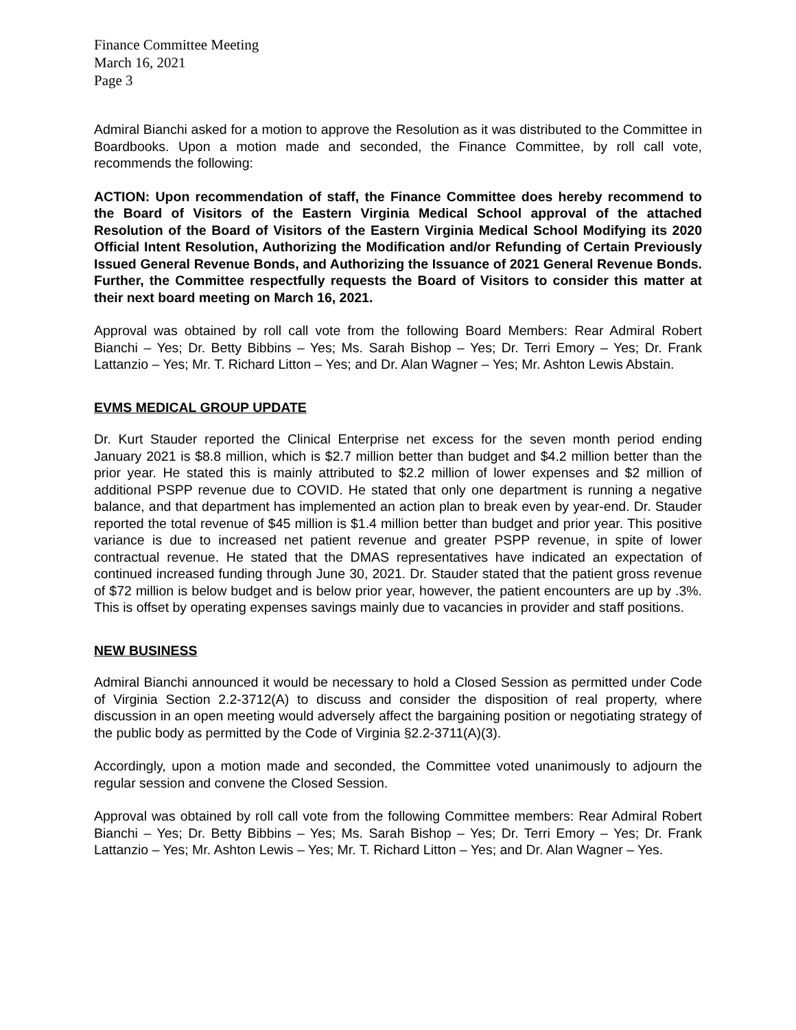Finance Committee Meeting
March 16, 2021
Page 3
Admiral Bianchi asked for a motion to approve the Resolution as it was distributed to the Committee in Boardbooks. Upon a motion made and seconded, the Finance Committee, by roll call vote, recommends the following:
ACTION: Upon recommendation of staff, the Finance Committee does hereby recommend to the Board of Visitors of the Eastern Virginia Medical School approval of the attached Resolution of the Board of Visitors of the Eastern Virginia Medical School Modifying its 2020 Official Intent Resolution, Authorizing the Modification and/or Refunding of Certain Previously Issued General Revenue Bonds, and Authorizing the Issuance of 2021 General Revenue Bonds. Further, the Committee respectfully requests the Board of Visitors to consider this matter at their next board meeting on March 16, 2021.
Approval was obtained by roll call vote from the following Board Members: Rear Admiral Robert Bianchi – Yes; Dr. Betty Bibbins – Yes; Ms. Sarah Bishop – Yes; Dr. Terri Emory – Yes; Dr. Frank Lattanzio – Yes; Mr. T. Richard Litton – Yes; and Dr. Alan Wagner – Yes; Mr. Ashton Lewis Abstain.
EVMS MEDICAL GROUP UPDATE
Dr. Kurt Stauder reported the Clinical Enterprise net excess for the seven month period ending January 2021 is $8.8 million, which is $2.7 million better than budget and $4.2 million better than the prior year. He stated this is mainly attributed to $2.2 million of lower expenses and $2 million of additional PSPP revenue due to COVID. He stated that only one department is running a negative balance, and that department has implemented an action plan to break even by year-end. Dr. Stauder reported the total revenue of $45 million is $1.4 million better than budget and prior year. This positive variance is due to increased net patient revenue and greater PSPP revenue, in spite of lower contractual revenue. He stated that the DMAS representatives have indicated an expectation of continued increased funding through June 30, 2021. Dr. Stauder stated that the patient gross revenue of $72 million is below budget and is below prior year, however, the patient encounters are up by .3%. This is offset by operating expenses savings mainly due to vacancies in provider and staff positions.
NEW BUSINESS
Admiral Bianchi announced it would be necessary to hold a Closed Session as permitted under Code of Virginia Section 2.2-3712(A) to discuss and consider the disposition of real property, where discussion in an open meeting would adversely affect the bargaining position or negotiating strategy of the public body as permitted by the Code of Virginia §2.2-3711(A)(3).
Accordingly, upon a motion made and seconded, the Committee voted unanimously to adjourn the regular session and convene the Closed Session.
Approval was obtained by roll call vote from the following Committee members: Rear Admiral Robert Bianchi – Yes; Dr. Betty Bibbins – Yes; Ms. Sarah Bishop – Yes; Dr. Terri Emory – Yes; Dr. Frank Lattanzio – Yes; Mr. Ashton Lewis – Yes; Mr. T. Richard Litton – Yes; and Dr. Alan Wagner – Yes.